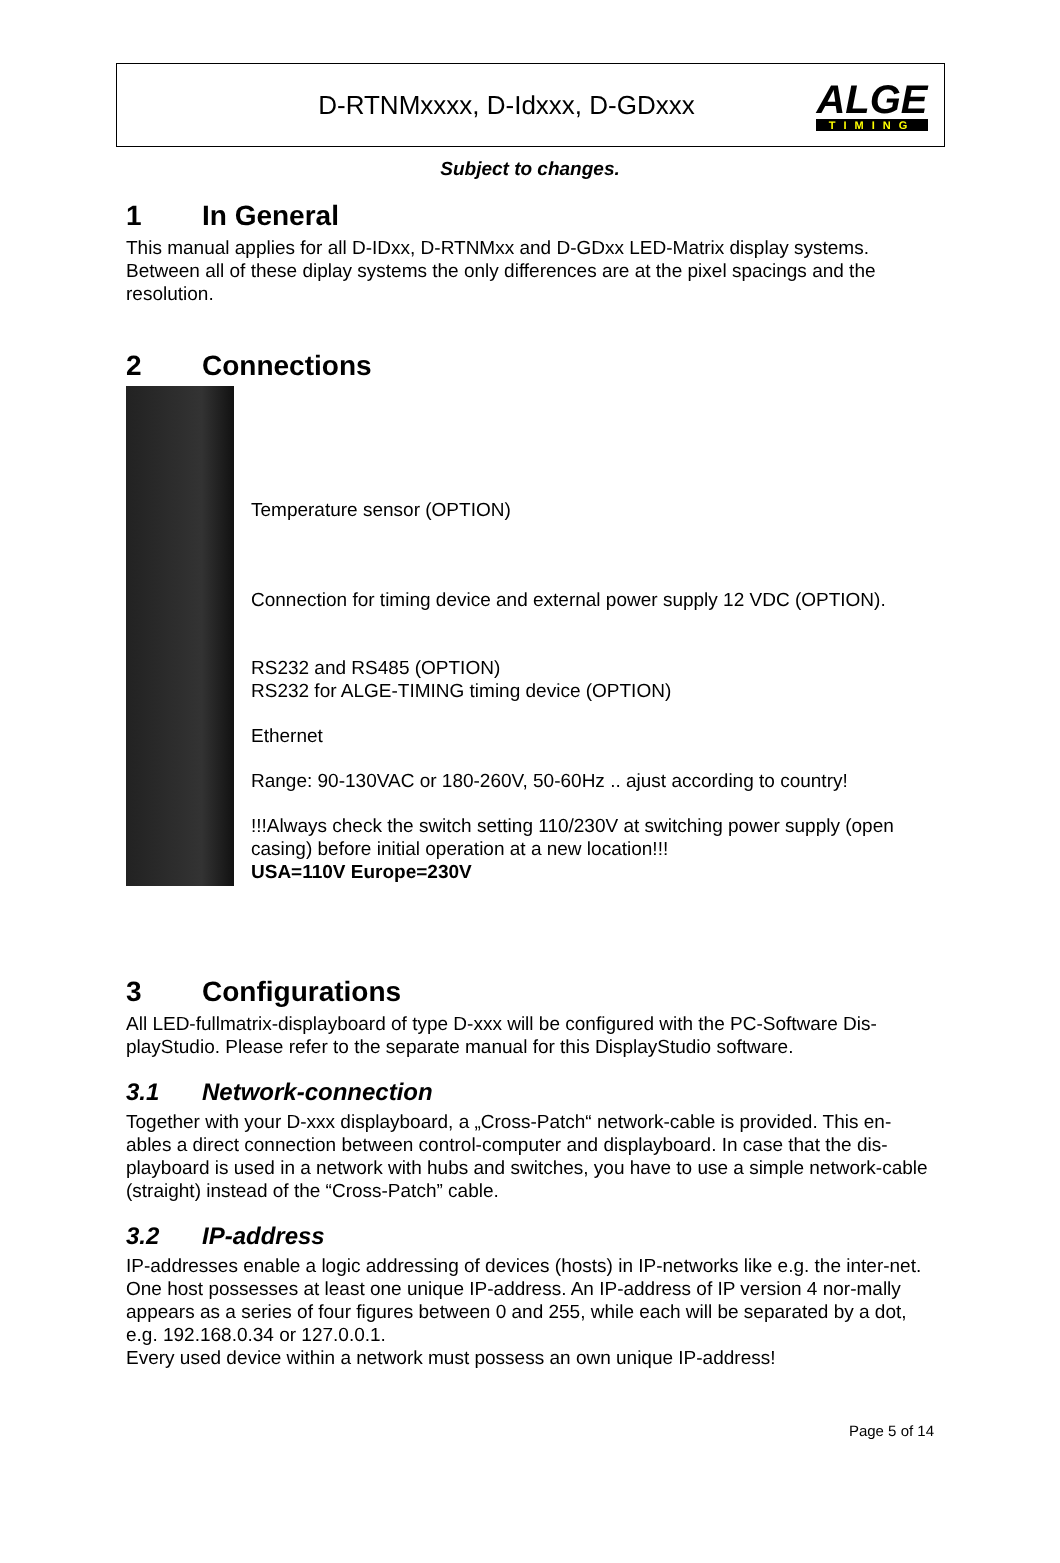D-RTNMxxxx, D-Idxxx, D-GDxxx
ALGE
TIMING
Subject to changes.
1 In General
This manual applies for all D-IDxx, D-RTNMxx and D-GDxx LED-Matrix display systems. Between all of these diplay systems the only differences are at the pixel spacings and the resolution.
2 Connections
Temperature sensor (OPTION)
Connection for timing device and external power supply 12 VDC (OPTION).
RS232 and RS485 (OPTION)
RS232 for ALGE-TIMING timing device (OPTION)
Ethernet
Range: 90-130VAC or 180-260V, 50-60Hz .. ajust according to country!
!!!Always check the switch setting 110/230V at switching power supply (open casing) before initial operation at a new location!!!
USA=110V Europe=230V
3 Configurations
All LED-fullmatrix-displayboard of type D-xxx will be configured with the PC-Software Dis-playStudio. Please refer to the separate manual for this DisplayStudio software.
3.1 Network-connection
Together with your D-xxx displayboard, a „Cross-Patch“ network-cable is provided. This en-ables a direct connection between control-computer and displayboard. In case that the dis-playboard is used in a network with hubs and switches, you have to use a simple network-cable (straight) instead of the “Cross-Patch” cable.
3.2 IP-address
IP-addresses enable a logic addressing of devices (hosts) in IP-networks like e.g. the inter-net. One host possesses at least one unique IP-address. An IP-address of IP version 4 nor-mally appears as a series of four figures between 0 and 255, while each will be separated by a dot, e.g. 192.168.0.34 or 127.0.0.1.
Every used device within a network must possess an own unique IP-address!
Page 5 of 14